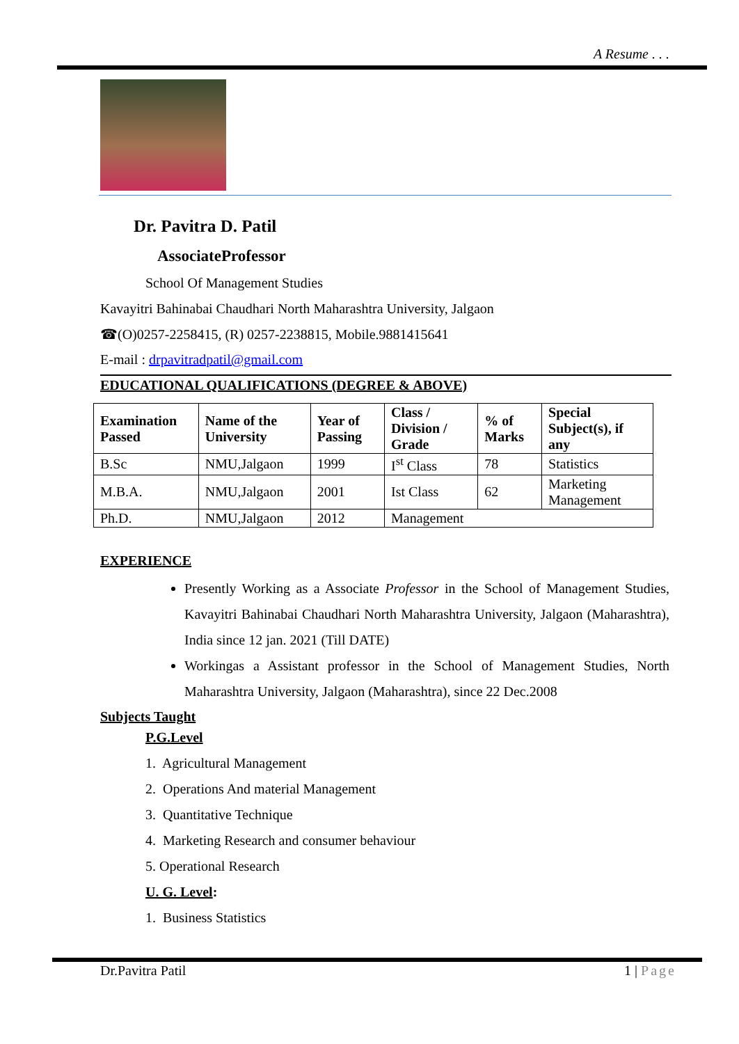A Resume . . .
Dr. Pavitra D. Patil
AssociateProfessor
School Of Management Studies
Kavayitri Bahinabai Chaudhari North Maharashtra University, Jalgaon
☎(O)0257-2258415, (R) 0257-2238815, Mobile.9881415641
E-mail : drpavitradpatil@gmail.com
EDUCATIONAL QUALIFICATIONS (DEGREE & ABOVE)
| Examination Passed | Name of the University | Year of Passing | Class / Division / Grade | % of Marks | Special Subject(s), if any |
| --- | --- | --- | --- | --- | --- |
| B.Sc | NMU,Jalgaon | 1999 | I<sup>st</sup> Class | 78 | Statistics |
| M.B.A. | NMU,Jalgaon | 2001 | Ist Class | 62 | Marketing Management |
| Ph.D. | NMU,Jalgaon | 2012 | Management | | |
EXPERIENCE
Presently Working as a Associate Professor in the School of Management Studies, Kavayitri Bahinabai Chaudhari North Maharashtra University, Jalgaon (Maharashtra), India since 12 jan. 2021 (Till DATE)
Workingas a Assistant professor in the School of Management Studies, North Maharashtra University, Jalgaon (Maharashtra), since 22 Dec.2008
Subjects Taught
P.G.Level
1. Agricultural Management
2. Operations And material Management
3. Quantitative Technique
4. Marketing Research and consumer behaviour
5. Operational Research
U. G. Level:
1. Business Statistics
Dr.Pavitra Patil 1 | Page